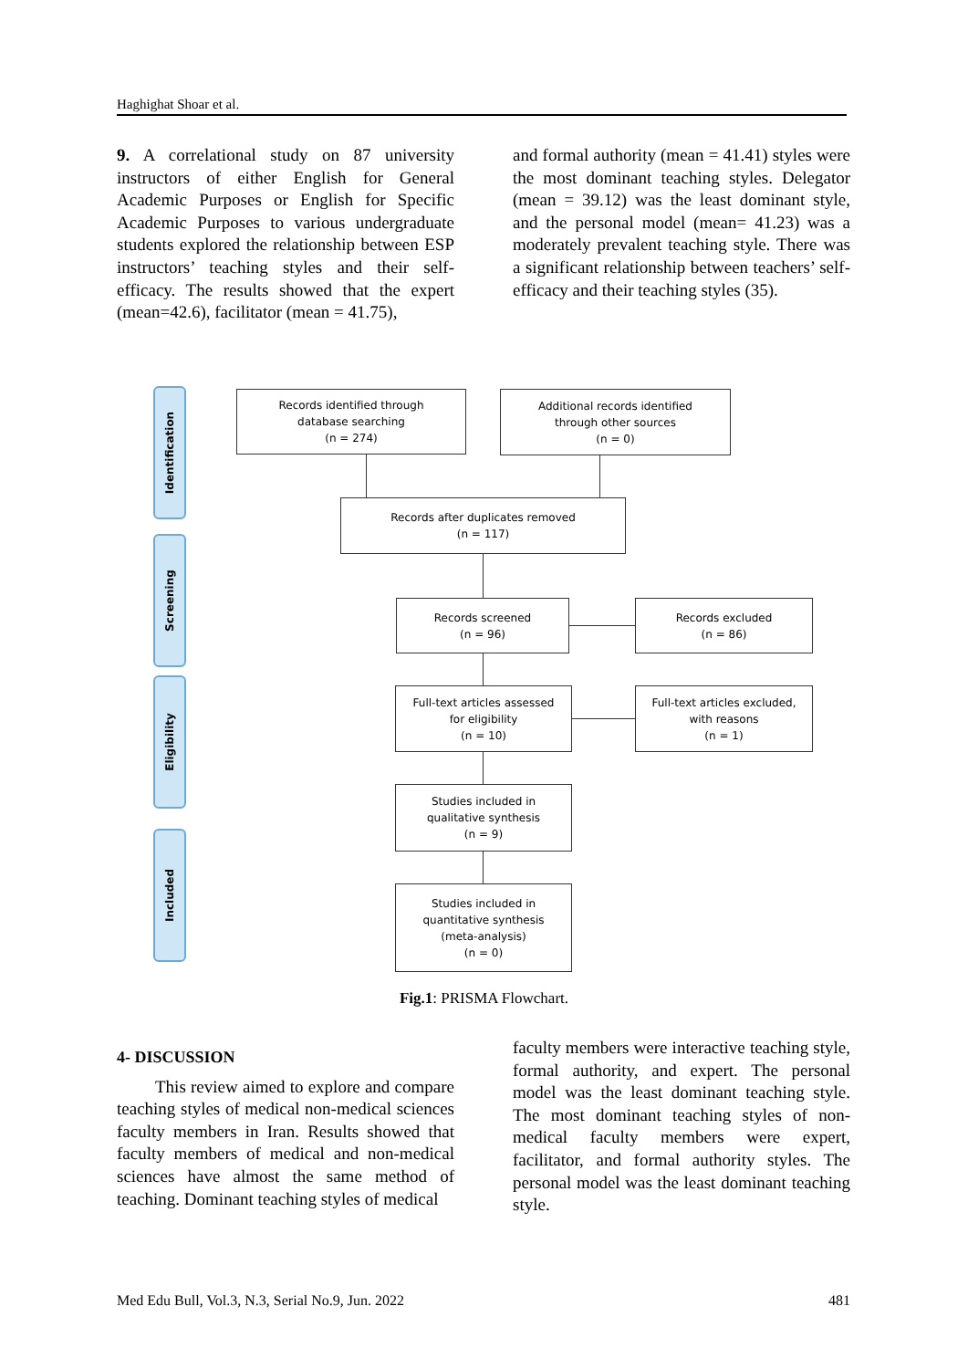Haghighat Shoar et al.
9. A correlational study on 87 university instructors of either English for General Academic Purposes or English for Specific Academic Purposes to various undergraduate students explored the relationship between ESP instructors’ teaching styles and their self-efficacy. The results showed that the expert (mean=42.6), facilitator (mean = 41.75),
and formal authority (mean = 41.41) styles were the most dominant teaching styles. Delegator (mean = 39.12) was the least dominant style, and the personal model (mean= 41.23) was a moderately prevalent teaching style. There was a significant relationship between teachers’ self-efficacy and their teaching styles (35).
Identification
Screening
Eligibility
Included
Records identified through
database searching
(n = 274)
Additional records identified
through other sources
(n = 0)
Records after duplicates removed
(n = 117)
Records screened
(n = 96)
Records excluded
(n = 86)
Full-text articles assessed
for eligibility
(n = 10)
Full-text articles excluded,
with reasons
(n = 1)
Studies included in
qualitative synthesis
(n = 9)
Studies included in
quantitative synthesis
(meta-analysis)
(n = 0)
Fig.1: PRISMA Flowchart.
4- DISCUSSION
This review aimed to explore and compare teaching styles of medical non-medical sciences faculty members in Iran. Results showed that faculty members of medical and non-medical sciences have almost the same method of teaching. Dominant teaching styles of medical
faculty members were interactive teaching style, formal authority, and expert. The personal model was the least dominant teaching style. The most dominant teaching styles of non-medical faculty members were expert, facilitator, and formal authority styles. The personal model was the least dominant teaching style.
Med Edu Bull, Vol.3, N.3, Serial No.9, Jun. 2022 481